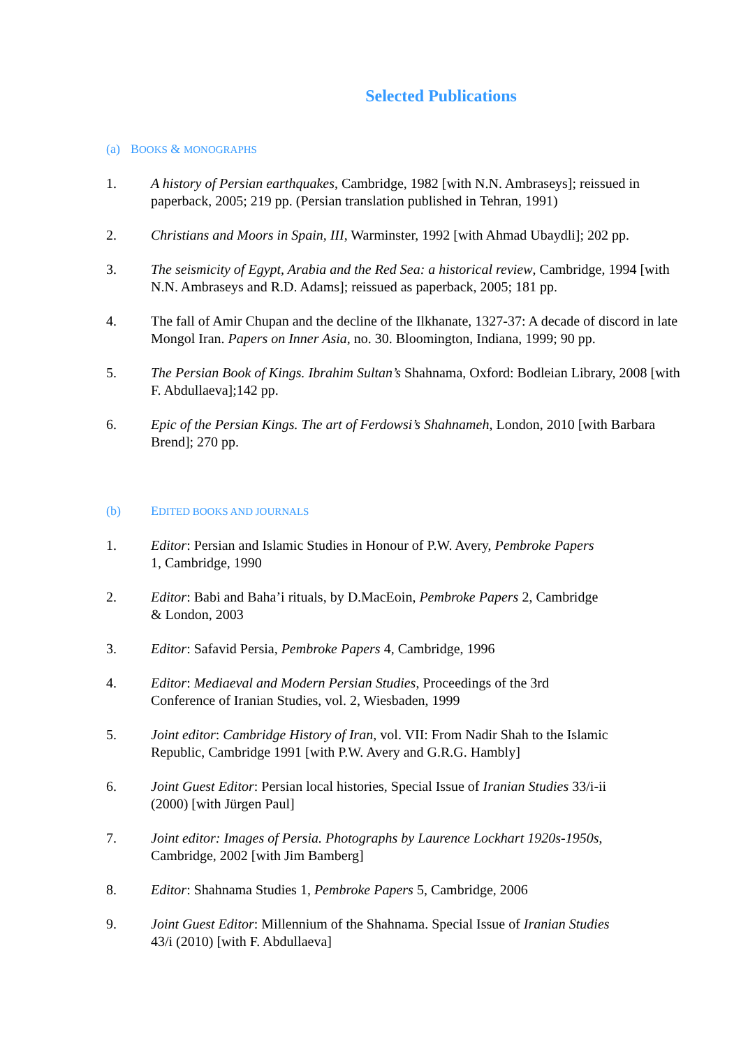Selected Publications
(a) BOOKS & MONOGRAPHS
1. A history of Persian earthquakes, Cambridge, 1982 [with N.N. Ambraseys]; reissued in paperback, 2005; 219 pp. (Persian translation published in Tehran, 1991)
2. Christians and Moors in Spain, III, Warminster, 1992 [with Ahmad Ubaydli]; 202 pp.
3. The seismicity of Egypt, Arabia and the Red Sea: a historical review, Cambridge, 1994 [with N.N. Ambraseys and R.D. Adams]; reissued as paperback, 2005; 181 pp.
4. The fall of Amir Chupan and the decline of the Ilkhanate, 1327-37: A decade of discord in late Mongol Iran. Papers on Inner Asia, no. 30. Bloomington, Indiana, 1999; 90 pp.
5. The Persian Book of Kings. Ibrahim Sultan’s Shahnama, Oxford: Bodleian Library, 2008 [with F. Abdullaeva];142 pp.
6. Epic of the Persian Kings. The art of Ferdowsi’s Shahnameh, London, 2010 [with Barbara Brend]; 270 pp.
(b) EDITED BOOKS AND JOURNALS
1. Editor: Persian and Islamic Studies in Honour of P.W. Avery, Pembroke Papers
1, Cambridge, 1990
2. Editor: Babi and Baha’i rituals, by D.MacEoin, Pembroke Papers 2, Cambridge
& London, 2003
3. Editor: Safavid Persia, Pembroke Papers 4, Cambridge, 1996
4. Editor: Mediaeval and Modern Persian Studies, Proceedings of the 3rd
Conference of Iranian Studies, vol. 2, Wiesbaden, 1999
5. Joint editor: Cambridge History of Iran, vol. VII: From Nadir Shah to the Islamic
Republic, Cambridge 1991 [with P.W. Avery and G.R.G. Hambly]
6. Joint Guest Editor: Persian local histories, Special Issue of Iranian Studies 33/i-ii
(2000) [with Jürgen Paul]
7. Joint editor: Images of Persia. Photographs by Laurence Lockhart 1920s-1950s,
Cambridge, 2002 [with Jim Bamberg]
8. Editor: Shahnama Studies 1, Pembroke Papers 5, Cambridge, 2006
9. Joint Guest Editor: Millennium of the Shahnama. Special Issue of Iranian Studies
43/i (2010) [with F. Abdullaeva]